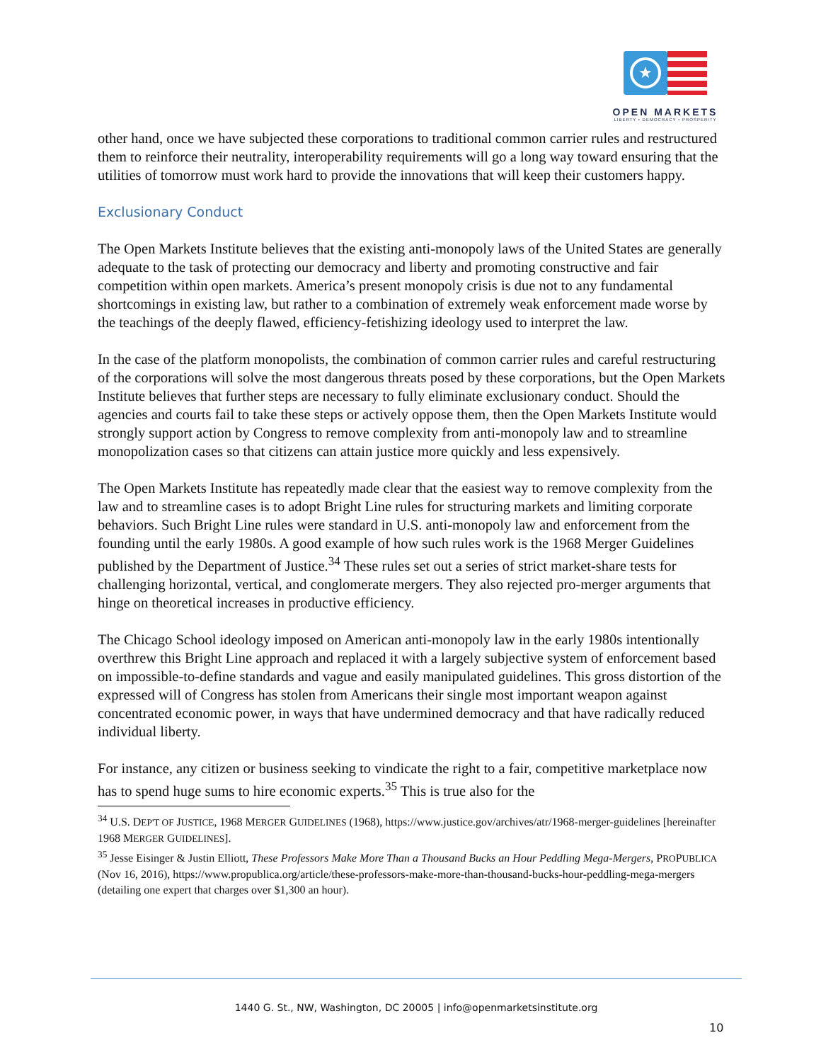★
OPEN MARKETS
LIBERTY • DEMOCRACY • PROSPERITY
other hand, once we have subjected these corporations to traditional common carrier rules and restructured them to reinforce their neutrality, interoperability requirements will go a long way toward ensuring that the utilities of tomorrow must work hard to provide the innovations that will keep their customers happy.
Exclusionary Conduct
The Open Markets Institute believes that the existing anti-monopoly laws of the United States are generally adequate to the task of protecting our democracy and liberty and promoting constructive and fair competition within open markets. America’s present monopoly crisis is due not to any fundamental shortcomings in existing law, but rather to a combination of extremely weak enforcement made worse by the teachings of the deeply flawed, efficiency-fetishizing ideology used to interpret the law.
In the case of the platform monopolists, the combination of common carrier rules and careful restructuring of the corporations will solve the most dangerous threats posed by these corporations, but the Open Markets Institute believes that further steps are necessary to fully eliminate exclusionary conduct. Should the agencies and courts fail to take these steps or actively oppose them, then the Open Markets Institute would strongly support action by Congress to remove complexity from anti-monopoly law and to streamline monopolization cases so that citizens can attain justice more quickly and less expensively.
The Open Markets Institute has repeatedly made clear that the easiest way to remove complexity from the law and to streamline cases is to adopt Bright Line rules for structuring markets and limiting corporate behaviors. Such Bright Line rules were standard in U.S. anti-monopoly law and enforcement from the founding until the early 1980s. A good example of how such rules work is the 1968 Merger Guidelines published by the Department of Justice.<sup>34</sup> These rules set out a series of strict market-share tests for challenging horizontal, vertical, and conglomerate mergers. They also rejected pro-merger arguments that hinge on theoretical increases in productive efficiency.
The Chicago School ideology imposed on American anti-monopoly law in the early 1980s intentionally overthrew this Bright Line approach and replaced it with a largely subjective system of enforcement based on impossible-to-define standards and vague and easily manipulated guidelines. This gross distortion of the expressed will of Congress has stolen from Americans their single most important weapon against concentrated economic power, in ways that have undermined democracy and that have radically reduced individual liberty.
For instance, any citizen or business seeking to vindicate the right to a fair, competitive marketplace now has to spend huge sums to hire economic experts.<sup>35</sup> This is true also for the
<sup>34</sup> U.S. DEP'T OF JUSTICE, 1968 MERGER GUIDELINES (1968), https://www.justice.gov/archives/atr/1968-merger-guidelines [hereinafter 1968 MERGER GUIDELINES].
<sup>35</sup> Jesse Eisinger & Justin Elliott, These Professors Make More Than a Thousand Bucks an Hour Peddling Mega-Mergers, PROPUBLICA (Nov 16, 2016), https://www.propublica.org/article/these-professors-make-more-than-thousand-bucks-hour-peddling-mega-mergers (detailing one expert that charges over $1,300 an hour).
1440 G. St., NW, Washington, DC 20005 | info@openmarketsinstitute.org
10